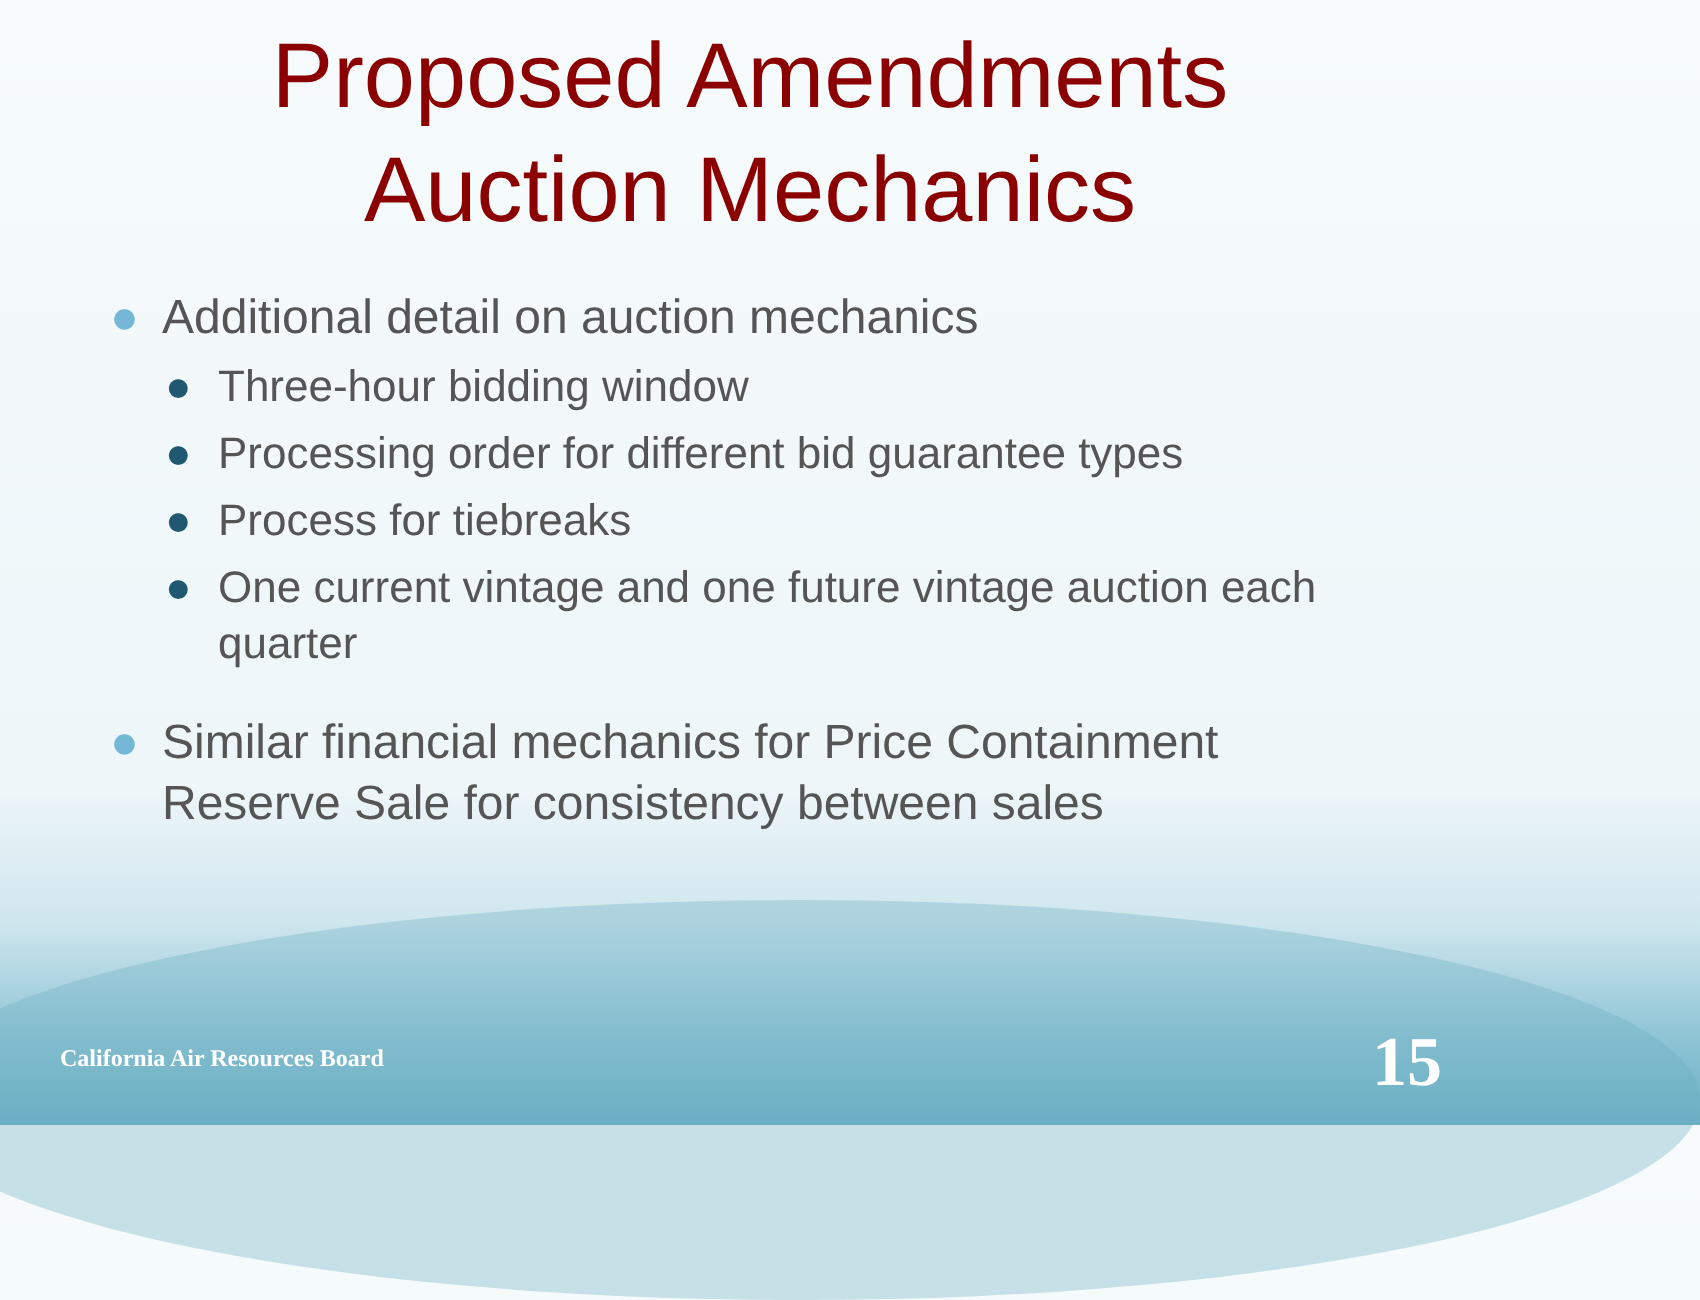Proposed Amendments
Auction Mechanics
● Additional detail on auction mechanics
● Three-hour bidding window
● Processing order for different bid guarantee types
● Process for tiebreaks
● One current vintage and one future vintage auction each quarter
● Similar financial mechanics for Price Containment Reserve Sale for consistency between sales
California Air Resources Board 15